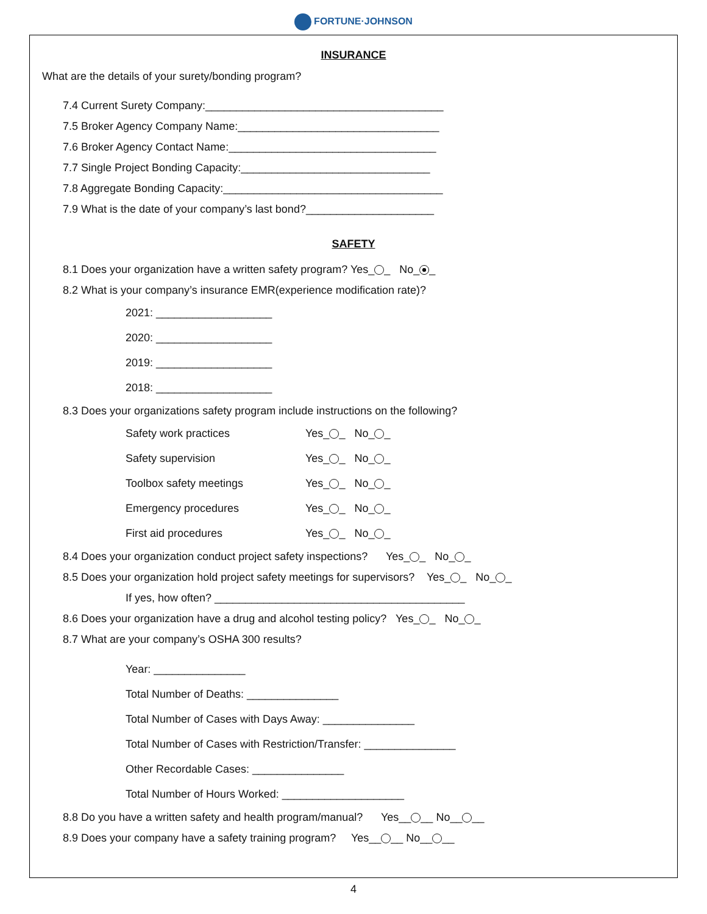FORTUNE·JOHNSON
INSURANCE
What are the details of your surety/bonding program?
7.4 Current Surety Company:_______________________________________
7.5 Broker Agency Company Name:_________________________________
7.6 Broker Agency Contact Name:__________________________________
7.7 Single Project Bonding Capacity:_______________________________
7.8 Aggregate Bonding Capacity:____________________________________
7.9 What is the date of your company’s last bond?_____________________
SAFETY
8.1 Does your organization have a written safety program? Yes_ _ No_ _
8.2 What is your company’s insurance EMR(experience modification rate)?
2021: ___________________
2020: ___________________
2019: ___________________
2018: ___________________
8.3 Does your organizations safety program include instructions on the following?
Safety work practices Yes_ _ No_ _
Safety supervision Yes_ _ No_ _
Toolbox safety meetings Yes_ _ No_ _
Emergency procedures Yes_ _ No_ _
First aid procedures Yes_ _ No_ _
8.4 Does your organization conduct project safety inspections? Yes_ _ No_ _
8.5 Does your organization hold project safety meetings for supervisors? Yes_ _ No_ _
If yes, how often? _________________________________________
8.6 Does your organization have a drug and alcohol testing policy? Yes_ _ No_ _
8.7 What are your company’s OSHA 300 results?
Year: _______________
Total Number of Deaths: _______________
Total Number of Cases with Days Away: _______________
Total Number of Cases with Restriction/Transfer: _______________
Other Recordable Cases: _______________
Total Number of Hours Worked: ____________________
8.8 Do you have a written safety and health program/manual? Yes__ __ No__ __
8.9 Does your company have a safety training program? Yes__ __ No__ __
4